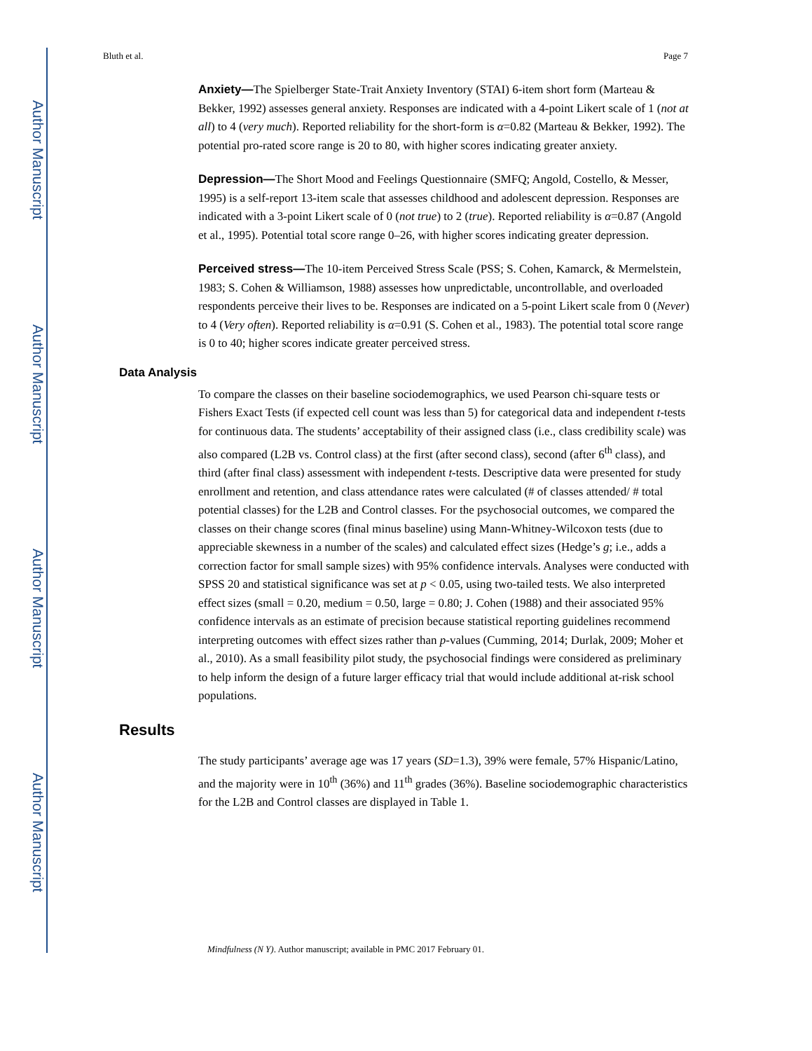Author Manuscript
Author Manuscript
Author Manuscript
Author Manuscript
Bluth et al. Page 7
Anxiety—The Spielberger State-Trait Anxiety Inventory (STAI) 6-item short form (Marteau & Bekker, 1992) assesses general anxiety. Responses are indicated with a 4-point Likert scale of 1 (not at all) to 4 (very much). Reported reliability for the short-form is α=0.82 (Marteau & Bekker, 1992). The potential pro-rated score range is 20 to 80, with higher scores indicating greater anxiety.
Depression—The Short Mood and Feelings Questionnaire (SMFQ; Angold, Costello, & Messer, 1995) is a self-report 13-item scale that assesses childhood and adolescent depression. Responses are indicated with a 3-point Likert scale of 0 (not true) to 2 (true). Reported reliability is α=0.87 (Angold et al., 1995). Potential total score range 0–26, with higher scores indicating greater depression.
Perceived stress—The 10-item Perceived Stress Scale (PSS; S. Cohen, Kamarck, & Mermelstein, 1983; S. Cohen & Williamson, 1988) assesses how unpredictable, uncontrollable, and overloaded respondents perceive their lives to be. Responses are indicated on a 5-point Likert scale from 0 (Never) to 4 (Very often). Reported reliability is α=0.91 (S. Cohen et al., 1983). The potential total score range is 0 to 40; higher scores indicate greater perceived stress.
Data Analysis
To compare the classes on their baseline sociodemographics, we used Pearson chi-square tests or Fishers Exact Tests (if expected cell count was less than 5) for categorical data and independent t-tests for continuous data. The students’ acceptability of their assigned class (i.e., class credibility scale) was also compared (L2B vs. Control class) at the first (after second class), second (after 6<sup>th</sup> class), and third (after final class) assessment with independent t-tests. Descriptive data were presented for study enrollment and retention, and class attendance rates were calculated (# of classes attended/ # total potential classes) for the L2B and Control classes. For the psychosocial outcomes, we compared the classes on their change scores (final minus baseline) using Mann-Whitney-Wilcoxon tests (due to appreciable skewness in a number of the scales) and calculated effect sizes (Hedge’s g; i.e., adds a correction factor for small sample sizes) with 95% confidence intervals. Analyses were conducted with SPSS 20 and statistical significance was set at p < 0.05, using two-tailed tests. We also interpreted effect sizes (small = 0.20, medium = 0.50, large = 0.80; J. Cohen (1988) and their associated 95% confidence intervals as an estimate of precision because statistical reporting guidelines recommend interpreting outcomes with effect sizes rather than p-values (Cumming, 2014; Durlak, 2009; Moher et al., 2010). As a small feasibility pilot study, the psychosocial findings were considered as preliminary to help inform the design of a future larger efficacy trial that would include additional at-risk school populations.
Results
The study participants’ average age was 17 years (SD=1.3), 39% were female, 57% Hispanic/Latino, and the majority were in 10<sup>th</sup> (36%) and 11<sup>th</sup> grades (36%). Baseline sociodemographic characteristics for the L2B and Control classes are displayed in Table 1.
Mindfulness (N Y). Author manuscript; available in PMC 2017 February 01.